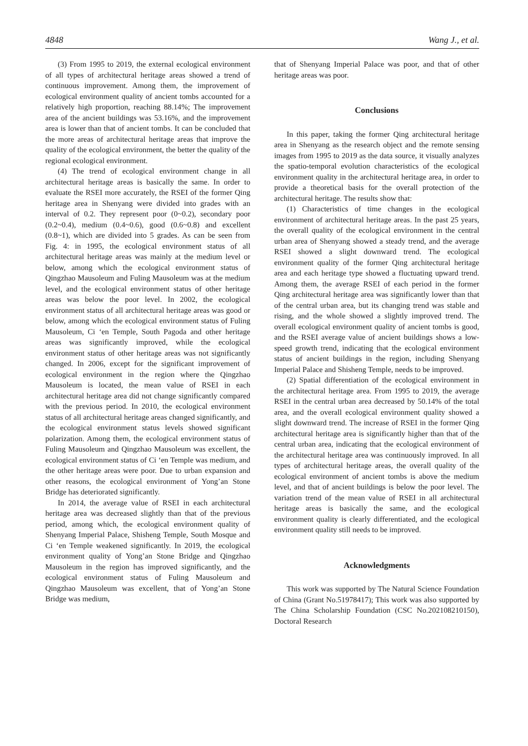4848 Wang J., et al.
(3) From 1995 to 2019, the external ecological environment of all types of architectural heritage areas showed a trend of continuous improvement. Among them, the improvement of ecological environment quality of ancient tombs accounted for a relatively high proportion, reaching 88.14%; The improvement area of the ancient buildings was 53.16%, and the improvement area is lower than that of ancient tombs. It can be concluded that the more areas of architectural heritage areas that improve the quality of the ecological environment, the better the quality of the regional ecological environment.
(4) The trend of ecological environment change in all architectural heritage areas is basically the same. In order to evaluate the RSEI more accurately, the RSEI of the former Qing heritage area in Shenyang were divided into grades with an interval of 0.2. They represent poor (0~0.2), secondary poor (0.2~0.4), medium (0.4~0.6), good (0.6~0.8) and excellent (0.8~1), which are divided into 5 grades. As can be seen from Fig. 4: in 1995, the ecological environment status of all architectural heritage areas was mainly at the medium level or below, among which the ecological environment status of Qingzhao Mausoleum and Fuling Mausoleum was at the medium level, and the ecological environment status of other heritage areas was below the poor level. In 2002, the ecological environment status of all architectural heritage areas was good or below, among which the ecological environment status of Fuling Mausoleum, Ci ‘en Temple, South Pagoda and other heritage areas was significantly improved, while the ecological environment status of other heritage areas was not significantly changed. In 2006, except for the significant improvement of ecological environment in the region where the Qingzhao Mausoleum is located, the mean value of RSEI in each architectural heritage area did not change significantly compared with the previous period. In 2010, the ecological environment status of all architectural heritage areas changed significantly, and the ecological environment status levels showed significant polarization. Among them, the ecological environment status of Fuling Mausoleum and Qingzhao Mausoleum was excellent, the ecological environment status of Ci ‘en Temple was medium, and the other heritage areas were poor. Due to urban expansion and other reasons, the ecological environment of Yong’an Stone Bridge has deteriorated significantly.
In 2014, the average value of RSEI in each architectural heritage area was decreased slightly than that of the previous period, among which, the ecological environment quality of Shenyang Imperial Palace, Shisheng Temple, South Mosque and Ci ‘en Temple weakened significantly. In 2019, the ecological environment quality of Yong’an Stone Bridge and Qingzhao Mausoleum in the region has improved significantly, and the ecological environment status of Fuling Mausoleum and Qingzhao Mausoleum was excellent, that of Yong’an Stone Bridge was medium,
that of Shenyang Imperial Palace was poor, and that of other heritage areas was poor.
Conclusions
In this paper, taking the former Qing architectural heritage area in Shenyang as the research object and the remote sensing images from 1995 to 2019 as the data source, it visually analyzes the spatio-temporal evolution characteristics of the ecological environment quality in the architectural heritage area, in order to provide a theoretical basis for the overall protection of the architectural heritage. The results show that:
(1) Characteristics of time changes in the ecological environment of architectural heritage areas. In the past 25 years, the overall quality of the ecological environment in the central urban area of Shenyang showed a steady trend, and the average RSEI showed a slight downward trend. The ecological environment quality of the former Qing architectural heritage area and each heritage type showed a fluctuating upward trend. Among them, the average RSEI of each period in the former Qing architectural heritage area was significantly lower than that of the central urban area, but its changing trend was stable and rising, and the whole showed a slightly improved trend. The overall ecological environment quality of ancient tombs is good, and the RSEI average value of ancient buildings shows a low-speed growth trend, indicating that the ecological environment status of ancient buildings in the region, including Shenyang Imperial Palace and Shisheng Temple, needs to be improved.
(2) Spatial differentiation of the ecological environment in the architectural heritage area. From 1995 to 2019, the average RSEI in the central urban area decreased by 50.14% of the total area, and the overall ecological environment quality showed a slight downward trend. The increase of RSEI in the former Qing architectural heritage area is significantly higher than that of the central urban area, indicating that the ecological environment of the architectural heritage area was continuously improved. In all types of architectural heritage areas, the overall quality of the ecological environment of ancient tombs is above the medium level, and that of ancient buildings is below the poor level. The variation trend of the mean value of RSEI in all architectural heritage areas is basically the same, and the ecological environment quality is clearly differentiated, and the ecological environment quality still needs to be improved.
Acknowledgments
This work was supported by The Natural Science Foundation of China (Grant No.51978417); This work was also supported by The China Scholarship Foundation (CSC No.202108210150), Doctoral Research